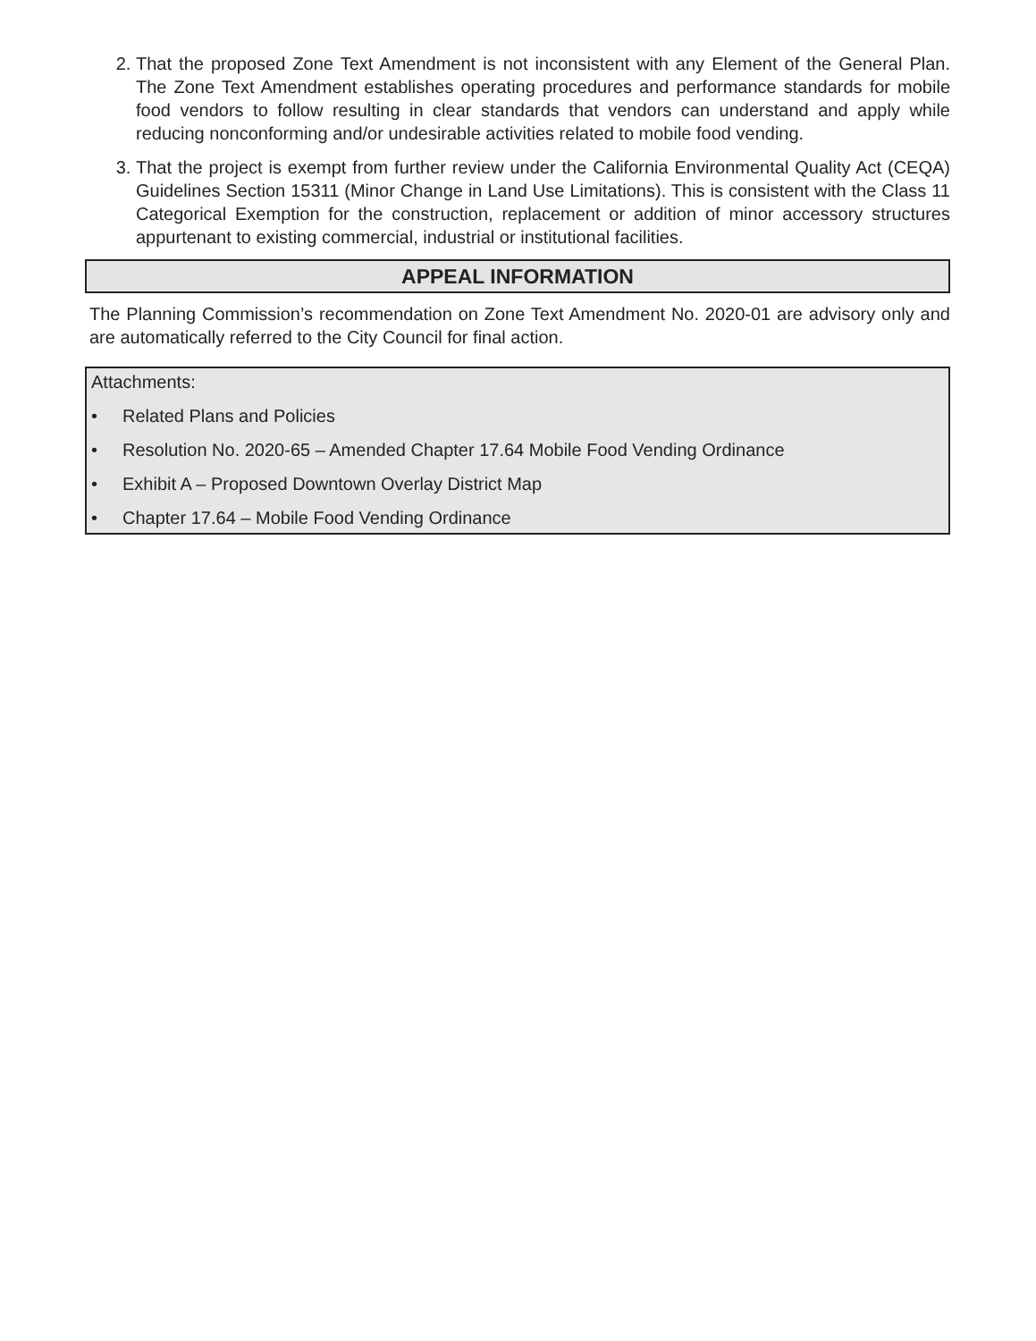2. That the proposed Zone Text Amendment is not inconsistent with any Element of the General Plan. The Zone Text Amendment establishes operating procedures and performance standards for mobile food vendors to follow resulting in clear standards that vendors can understand and apply while reducing nonconforming and/or undesirable activities related to mobile food vending.
3. That the project is exempt from further review under the California Environmental Quality Act (CEQA) Guidelines Section 15311 (Minor Change in Land Use Limitations). This is consistent with the Class 11 Categorical Exemption for the construction, replacement or addition of minor accessory structures appurtenant to existing commercial, industrial or institutional facilities.
APPEAL INFORMATION
The Planning Commission’s recommendation on Zone Text Amendment No. 2020-01 are advisory only and are automatically referred to the City Council for final action.
Attachments:
• Related Plans and Policies
• Resolution No. 2020-65 – Amended Chapter 17.64 Mobile Food Vending Ordinance
• Exhibit A – Proposed Downtown Overlay District Map
• Chapter 17.64 – Mobile Food Vending Ordinance